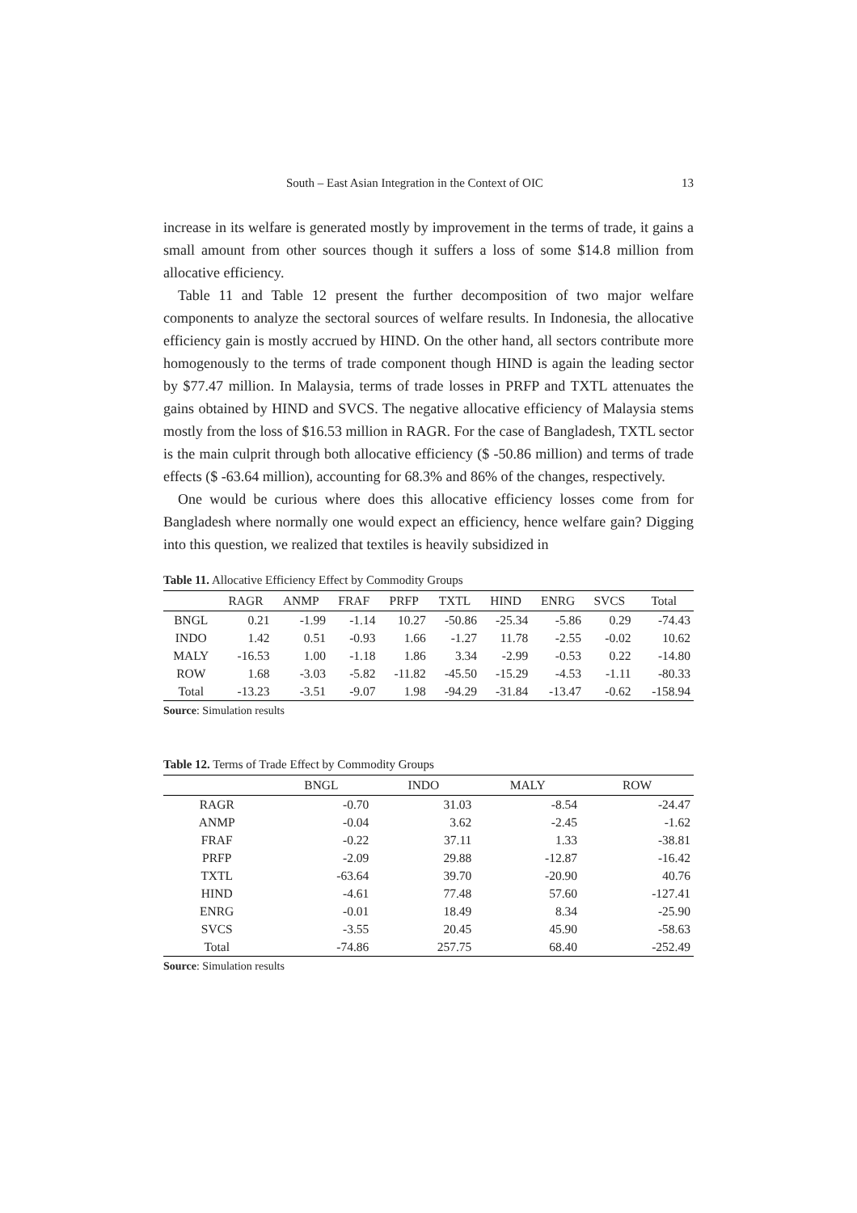South – East Asian Integration in the Context of OIC 13
increase in its welfare is generated mostly by improvement in the terms of trade, it gains a small amount from other sources though it suffers a loss of some $14.8 million from allocative efficiency.
Table 11 and Table 12 present the further decomposition of two major welfare components to analyze the sectoral sources of welfare results. In Indonesia, the allocative efficiency gain is mostly accrued by HIND. On the other hand, all sectors contribute more homogenously to the terms of trade component though HIND is again the leading sector by $77.47 million. In Malaysia, terms of trade losses in PRFP and TXTL attenuates the gains obtained by HIND and SVCS. The negative allocative efficiency of Malaysia stems mostly from the loss of $16.53 million in RAGR. For the case of Bangladesh, TXTL sector is the main culprit through both allocative efficiency ($ -50.86 million) and terms of trade effects ($ -63.64 million), accounting for 68.3% and 86% of the changes, respectively.
One would be curious where does this allocative efficiency losses come from for Bangladesh where normally one would expect an efficiency, hence welfare gain? Digging into this question, we realized that textiles is heavily subsidized in
Table 11. Allocative Efficiency Effect by Commodity Groups
| | RAGR | ANMP | FRAF | PRFP | TXTL | HIND | ENRG | SVCS | Total |
| --- | --- | --- | --- | --- | --- | --- | --- | --- | --- |
| BNGL | 0.21 | -1.99 | -1.14 | 10.27 | -50.86 | -25.34 | -5.86 | 0.29 | -74.43 |
| INDO | 1.42 | 0.51 | -0.93 | 1.66 | -1.27 | 11.78 | -2.55 | -0.02 | 10.62 |
| MALY | -16.53 | 1.00 | -1.18 | 1.86 | 3.34 | -2.99 | -0.53 | 0.22 | -14.80 |
| ROW | 1.68 | -3.03 | -5.82 | -11.82 | -45.50 | -15.29 | -4.53 | -1.11 | -80.33 |
| Total | -13.23 | -3.51 | -9.07 | 1.98 | -94.29 | -31.84 | -13.47 | -0.62 | -158.94 |
Source: Simulation results
Table 12. Terms of Trade Effect by Commodity Groups
| | BNGL | INDO | MALY | ROW |
| --- | --- | --- | --- | --- |
| RAGR | -0.70 | 31.03 | -8.54 | -24.47 |
| ANMP | -0.04 | 3.62 | -2.45 | -1.62 |
| FRAF | -0.22 | 37.11 | 1.33 | -38.81 |
| PRFP | -2.09 | 29.88 | -12.87 | -16.42 |
| TXTL | -63.64 | 39.70 | -20.90 | 40.76 |
| HIND | -4.61 | 77.48 | 57.60 | -127.41 |
| ENRG | -0.01 | 18.49 | 8.34 | -25.90 |
| SVCS | -3.55 | 20.45 | 45.90 | -58.63 |
| Total | -74.86 | 257.75 | 68.40 | -252.49 |
Source: Simulation results